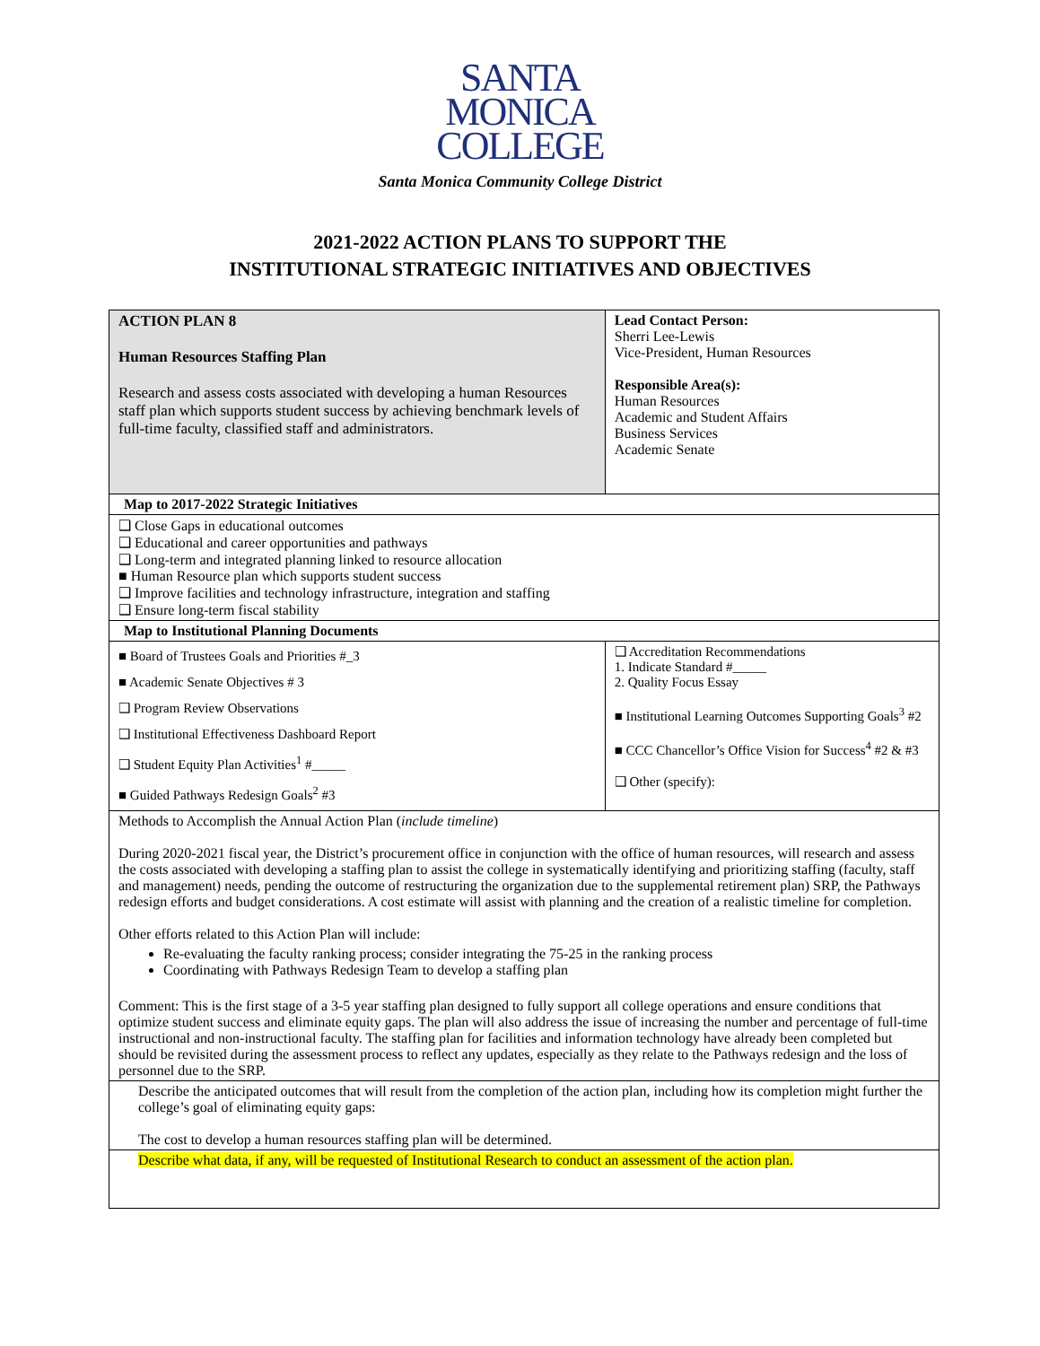SANTA
MONICA
COLLEGE
Santa Monica Community College District
2021-2022 ACTION PLANS TO SUPPORT THE
INSTITUTIONAL STRATEGIC INITIATIVES AND OBJECTIVES
| ACTION PLAN 8 Human Resources Staffing Plan Research and assess costs associated with developing a human Resources staff plan which supports student success by achieving benchmark levels of full-time faculty, classified staff and administrators. | | Lead Contact Person: Sherri Lee-Lewis Vice-President, Human Resources Responsible Area(s): Human Resources Academic and Student Affairs Business Services Academic Senate |
| Map to 2017-2022 Strategic Initiatives | | |
| ❑ Close Gaps in educational outcomes ❑ Educational and career opportunities and pathways ❑ Long-term and integrated planning linked to resource allocation ■ Human Resource plan which supports student success ❑ Improve facilities and technology infrastructure, integration and staffing ❑ Ensure long-term fiscal stability | | |
| Map to Institutional Planning Documents | | |
| ■ Board of Trustees Goals and Priorities #_3 ■ Academic Senate Objectives # 3 ❑ Program Review Observations ❑ Institutional Effectiveness Dashboard Report ❑ Student Equity Plan Activities<sup>1</sup> #_____ ■ Guided Pathways Redesign Goals<sup>2</sup> #3 | ❑ Accreditation Recommendations 1. Indicate Standard #_____ 2. Quality Focus Essay ■ Institutional Learning Outcomes Supporting Goals<sup>3</sup> #2 ■ CCC Chancellor’s Office Vision for Success<sup>4</sup> #2 & #3 ❑ Other (specify): | |
| Methods to Accomplish the Annual Action Plan ( include timeline ) During 2020-2021 fiscal year, the District’s procurement office in conjunction with the office of human resources, will research and assess the costs associated with developing a staffing plan to assist the college in systematically identifying and prioritizing staffing (faculty, staff and management) needs, pending the outcome of restructuring the organization due to the supplemental retirement plan) SRP, the Pathways redesign efforts and budget considerations. A cost estimate will assist with planning and the creation of a realistic timeline for completion. Other efforts related to this Action Plan will include: Re-evaluating the faculty ranking process; consider integrating the 75-25 in the ranking process Coordinating with Pathways Redesign Team to develop a staffing plan Comment: This is the first stage of a 3-5 year staffing plan designed to fully support all college operations and ensure conditions that optimize student success and eliminate equity gaps. The plan will also address the issue of increasing the number and percentage of full-time instructional and non-instructional faculty. The staffing plan for facilities and information technology have already been completed but should be revisited during the assessment process to reflect any updates, especially as they relate to the Pathways redesign and the loss of personnel due to the SRP. | | |
| Describe the anticipated outcomes that will result from the completion of the action plan, including how its completion might further the college’s goal of eliminating equity gaps: The cost to develop a human resources staffing plan will be determined. | | |
| Describe what data, if any, will be requested of Institutional Research to conduct an assessment of the action plan. | | |